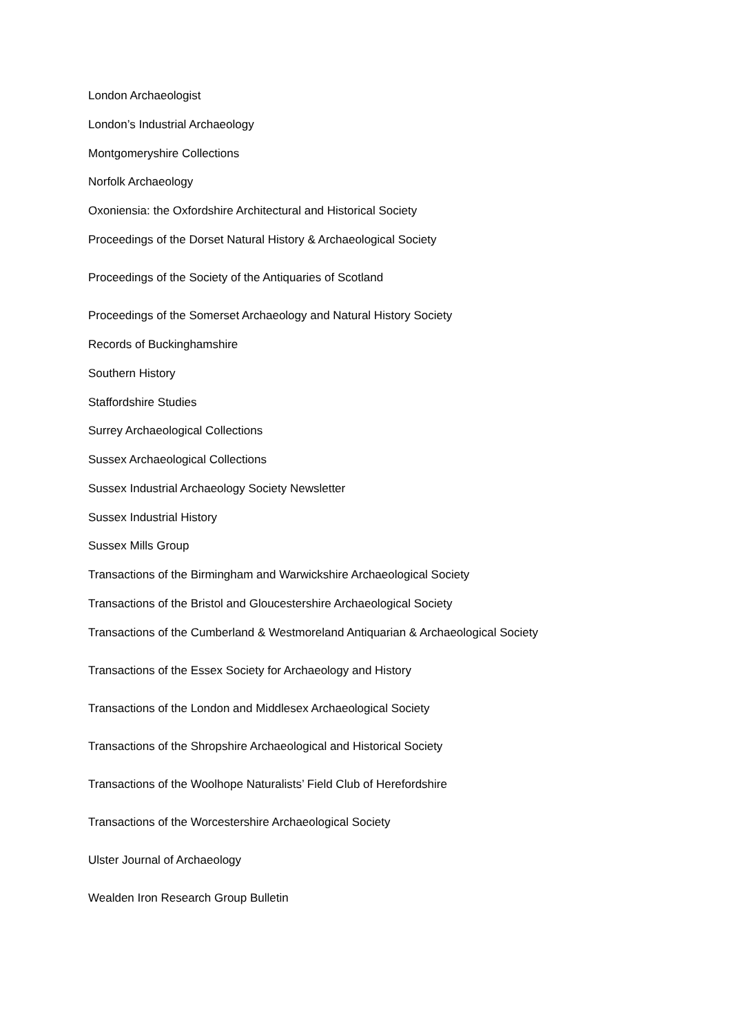London Archaeologist
London’s Industrial Archaeology
Montgomeryshire Collections
Norfolk Archaeology
Oxoniensia: the Oxfordshire Architectural and Historical Society
Proceedings of the Dorset Natural History & Archaeological Society
Proceedings of the Society of the Antiquaries of Scotland
Proceedings of the Somerset Archaeology and Natural History Society
Records of Buckinghamshire
Southern History
Staffordshire Studies
Surrey Archaeological Collections
Sussex Archaeological Collections
Sussex Industrial Archaeology Society Newsletter
Sussex Industrial History
Sussex Mills Group
Transactions of the Birmingham and Warwickshire Archaeological Society
Transactions of the Bristol and Gloucestershire Archaeological Society
Transactions of the Cumberland & Westmoreland Antiquarian & Archaeological Society
Transactions of the Essex Society for Archaeology and History
Transactions of the London and Middlesex Archaeological Society
Transactions of the Shropshire Archaeological and Historical Society
Transactions of the Woolhope Naturalists’ Field Club of Herefordshire
Transactions of the Worcestershire Archaeological Society
Ulster Journal of Archaeology
Wealden Iron Research Group Bulletin